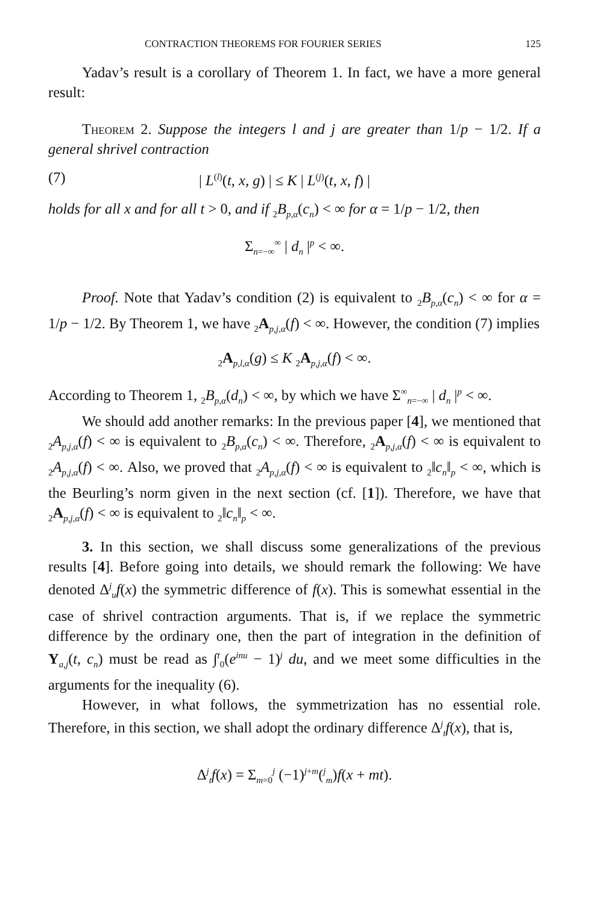CONTRACTION THEOREMS FOR FOURIER SERIES 125
Yadav’s result is a corollary of Theorem 1. In fact, we have a more general result:
Theorem 2. Suppose the integers l and j are greater than 1/p − 1/2. If a general shrivel contraction
(7) | L<sup>(l)</sup>(t, x, g) | ≤ K | L<sup>(j)</sup>(t, x, f) |
holds for all x and for all t > 0, and if <sub>2</sub>B<sub>p,α</sub>(c<sub>n</sub>) < ∞ for α = 1/p − 1/2, then
Σ<sub>n=−∞</sub><sup>∞</sup> | d<sub>n</sub> |<sup>p</sup> < ∞.
Proof. Note that Yadav’s condition (2) is equivalent to <sub>2</sub>B<sub>p,α</sub>(c<sub>n</sub>) < ∞ for α = 1/p − 1/2. By Theorem 1, we have <sub>2</sub>A<sub>p,j,α</sub>(f) < ∞. However, the condition (7) implies
<sub>2</sub>A<sub>p,l,α</sub>(g) ≤ K <sub>2</sub>A<sub>p,j,α</sub>(f) < ∞.
According to Theorem 1, <sub>2</sub>B<sub>p,α</sub>(d<sub>n</sub>) < ∞, by which we have Σ<sup>∞</sup><sub>n=−∞</sub> | d<sub>n</sub> |<sup>p</sup> < ∞.
We should add another remarks: In the previous paper [4], we mentioned that <sub>2</sub>A<sub>p,j,α</sub>(f) < ∞ is equivalent to <sub>2</sub>B<sub>p,α</sub>(c<sub>n</sub>) < ∞. Therefore, <sub>2</sub>A<sub>p,j,α</sub>(f) < ∞ is equivalent to <sub>2</sub>A<sub>p,j,α</sub>(f) < ∞. Also, we proved that <sub>2</sub>A<sub>p,j,α</sub>(f) < ∞ is equivalent to <sub>2</sub>‖c<sub>n</sub>‖<sub>p</sub> < ∞, which is the Beurling’s norm given in the next section (cf. [1]). Therefore, we have that <sub>2</sub>A<sub>p,j,α</sub>(f) < ∞ is equivalent to <sub>2</sub>‖c<sub>n</sub>‖<sub>p</sub> < ∞.
3. In this section, we shall discuss some generalizations of the previous results [4]. Before going into details, we should remark the following: We have denoted Δ<sup>j</sup><sub>u</sub>f(x) the symmetric difference of f(x). This is somewhat essential in the case of shrivel contraction arguments. That is, if we replace the symmetric difference by the ordinary one, then the part of integration in the definition of Y<sub>a,j</sub>(t, c<sub>n</sub>) must be read as ∫<sup>t</sup><sub>0</sub>(e<sup>inu</sup> − 1)<sup>j</sup> du, and we meet some difficulties in the arguments for the inequality (6).
However, in what follows, the symmetrization has no essential role. Therefore, in this section, we shall adopt the ordinary difference Δ<sup>j</sup><sub>t</sub>f(x), that is,
Δ<sup>j</sup><sub>t</sub>f(x) = Σ<sub>m=0</sub><sup>j</sup> (−1)<sup>j+m</sup>(<sup>j</sup><sub>m</sub>)f(x + mt).